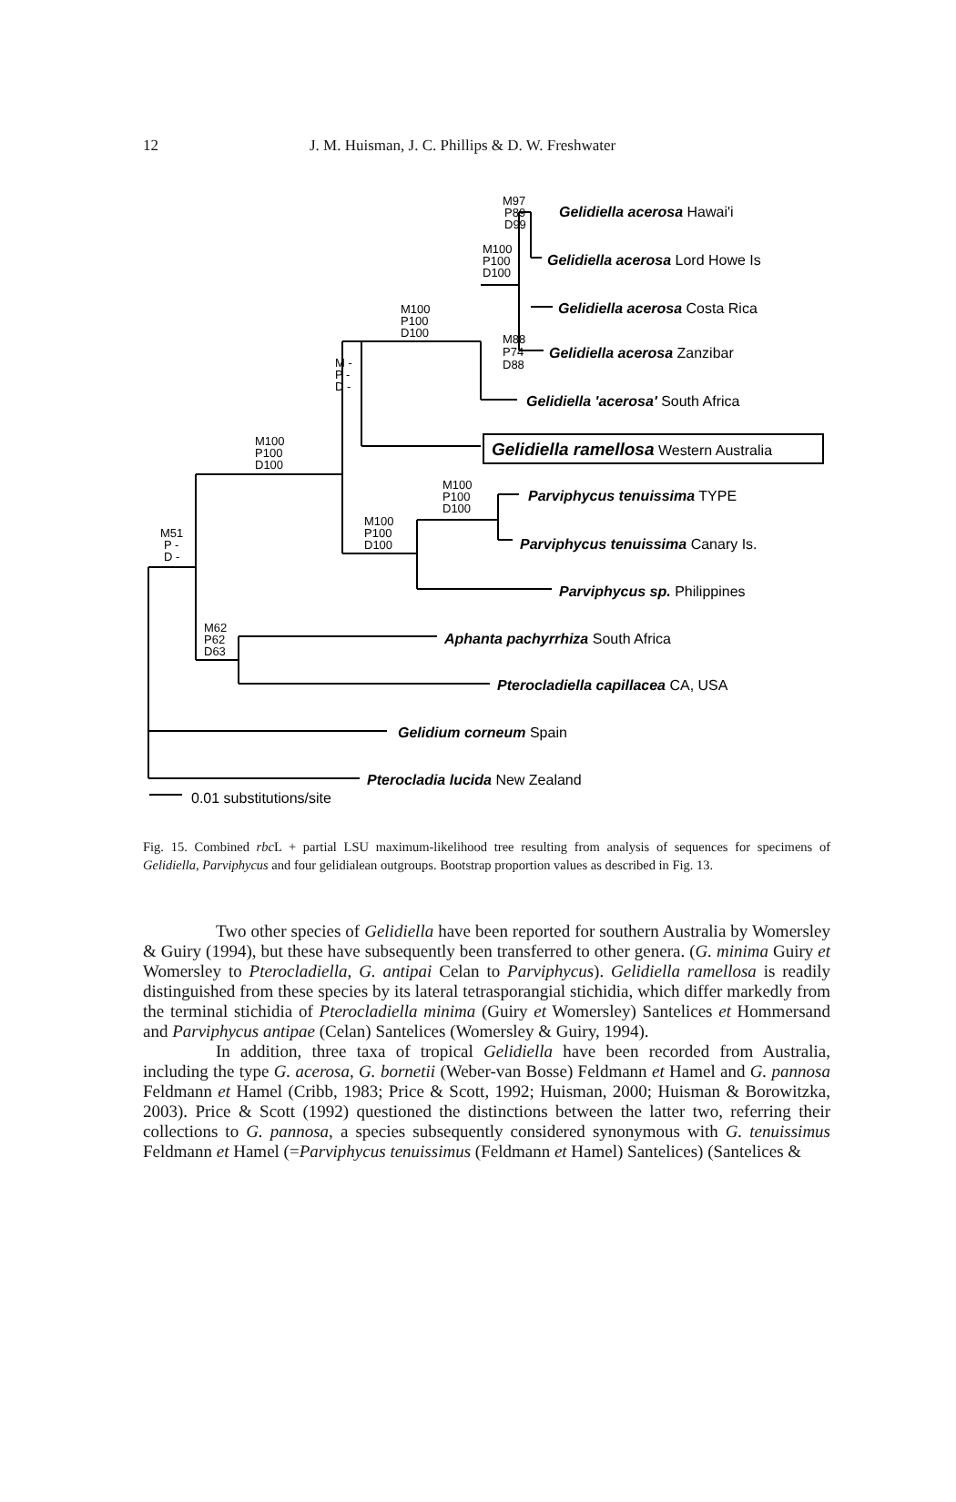12 J. M. Huisman, J. C. Phillips & D. W. Freshwater
M97
P89
D99
M100
P100
D100
M100
P100
D100
M88
P74
D88
M -
P -
D -
M100
P100
D100
M100
P100
D100
M100
P100
D100
M51
P -
D -
M62
P62
D63
Gelidiella acerosa Hawai'i
Gelidiella acerosa Lord Howe Is
Gelidiella acerosa Costa Rica
Gelidiella acerosa Zanzibar
Gelidiella 'acerosa' South Africa
Gelidiella ramellosa Western Australia
Parviphycus tenuissima TYPE
Parviphycus tenuissima Canary Is.
Parviphycus sp. Philippines
Aphanta pachyrrhiza South Africa
Pterocladiella capillacea CA, USA
Gelidium corneum Spain
Pterocladia lucida New Zealand
0.01 substitutions/site
Fig. 15. Combined rbc L + partial LSU maximum-likelihood tree resulting from analysis of sequences for specimens of Gelidiella, Parviphycus and four gelidialean outgroups. Bootstrap proportion values as described in Fig. 13.
Two other species of Gelidiella have been reported for southern Australia by Womersley & Guiry (1994), but these have subsequently been transferred to other genera. (G. minima Guiry et Womersley to Pterocladiella, G. antipai Celan to Parviphycus). Gelidiella ramellosa is readily distinguished from these species by its lateral tetrasporangial stichidia, which differ markedly from the terminal stichidia of Pterocladiella minima (Guiry et Womersley) Santelices et Hommersand and Parviphycus antipae (Celan) Santelices (Womersley & Guiry, 1994).
In addition, three taxa of tropical Gelidiella have been recorded from Australia, including the type G. acerosa, G. bornetii (Weber-van Bosse) Feldmann et Hamel and G. pannosa Feldmann et Hamel (Cribb, 1983; Price & Scott, 1992; Huisman, 2000; Huisman & Borowitzka, 2003). Price & Scott (1992) questioned the distinctions between the latter two, referring their collections to G. pannosa, a species subsequently considered synonymous with G. tenuissimus Feldmann et Hamel (=Parviphycus tenuissimus (Feldmann et Hamel) Santelices) (Santelices &